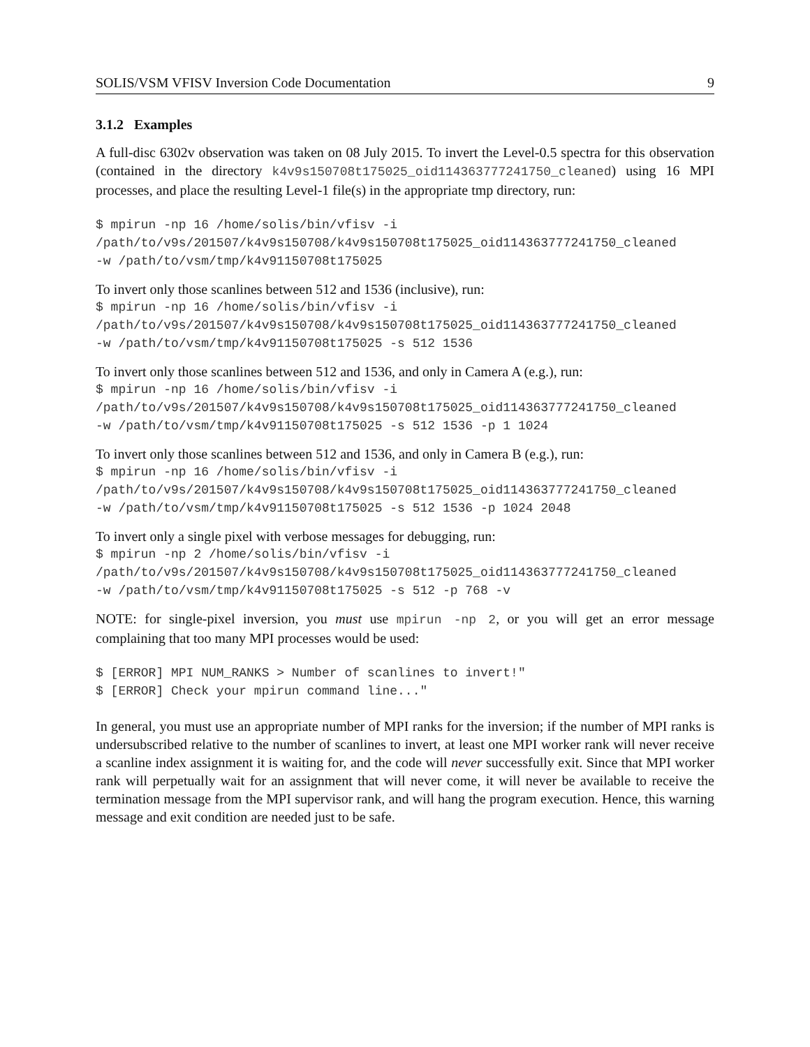SOLIS/VSM VFISV Inversion Code Documentation 9
3.1.2 Examples
A full-disc 6302v observation was taken on 08 July 2015. To invert the Level-0.5 spectra for this observation (contained in the directory k4v9s150708t175025_oid114363777241750_cleaned) using 16 MPI processes, and place the resulting Level-1 file(s) in the appropriate tmp directory, run:
$ mpirun -np 16 /home/solis/bin/vfisv -i /path/to/v9s/201507/k4v9s150708/k4v9s150708t175025_oid114363777241750_cleaned -w /path/to/vsm/tmp/k4v91150708t175025
To invert only those scanlines between 512 and 1536 (inclusive), run:
$ mpirun -np 16 /home/solis/bin/vfisv -i /path/to/v9s/201507/k4v9s150708/k4v9s150708t175025_oid114363777241750_cleaned -w /path/to/vsm/tmp/k4v91150708t175025 -s 512 1536
To invert only those scanlines between 512 and 1536, and only in Camera A (e.g.), run:
$ mpirun -np 16 /home/solis/bin/vfisv -i /path/to/v9s/201507/k4v9s150708/k4v9s150708t175025_oid114363777241750_cleaned -w /path/to/vsm/tmp/k4v91150708t175025 -s 512 1536 -p 1 1024
To invert only those scanlines between 512 and 1536, and only in Camera B (e.g.), run:
$ mpirun -np 16 /home/solis/bin/vfisv -i /path/to/v9s/201507/k4v9s150708/k4v9s150708t175025_oid114363777241750_cleaned -w /path/to/vsm/tmp/k4v91150708t175025 -s 512 1536 -p 1024 2048
To invert only a single pixel with verbose messages for debugging, run:
$ mpirun -np 2 /home/solis/bin/vfisv -i /path/to/v9s/201507/k4v9s150708/k4v9s150708t175025_oid114363777241750_cleaned -w /path/to/vsm/tmp/k4v91150708t175025 -s 512 -p 768 -v
NOTE: for single-pixel inversion, you must use mpirun -np 2, or you will get an error message complaining that too many MPI processes would be used:
$ [ERROR] MPI NUM_RANKS > Number of scanlines to invert!" $ [ERROR] Check your mpirun command line..."
In general, you must use an appropriate number of MPI ranks for the inversion; if the number of MPI ranks is undersubscribed relative to the number of scanlines to invert, at least one MPI worker rank will never receive a scanline index assignment it is waiting for, and the code will never successfully exit. Since that MPI worker rank will perpetually wait for an assignment that will never come, it will never be available to receive the termination message from the MPI supervisor rank, and will hang the program execution. Hence, this warning message and exit condition are needed just to be safe.